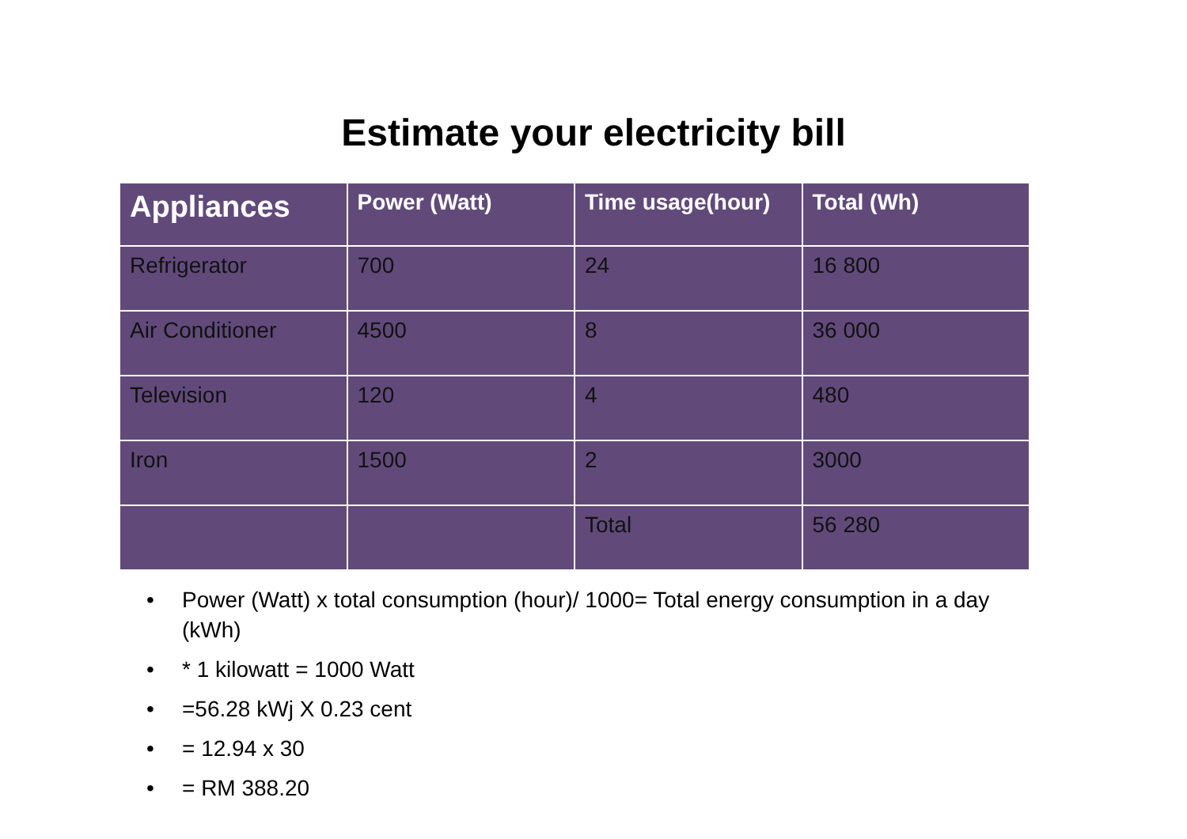Estimate your electricity bill
| Appliances | Power (Watt) | Time usage(hour) | Total (Wh) |
| --- | --- | --- | --- |
| Refrigerator | 700 | 24 | 16 800 |
| Air Conditioner | 4500 | 8 | 36 000 |
| Television | 120 | 4 | 480 |
| Iron | 1500 | 2 | 3000 |
| | | Total | 56 280 |
• Power (Watt) x total consumption (hour)/ 1000= Total energy consumption in a day (kWh)
• * 1 kilowatt = 1000 Watt
• =56.28 kWj X 0.23 cent
• = 12.94 x 30
• = RM 388.20